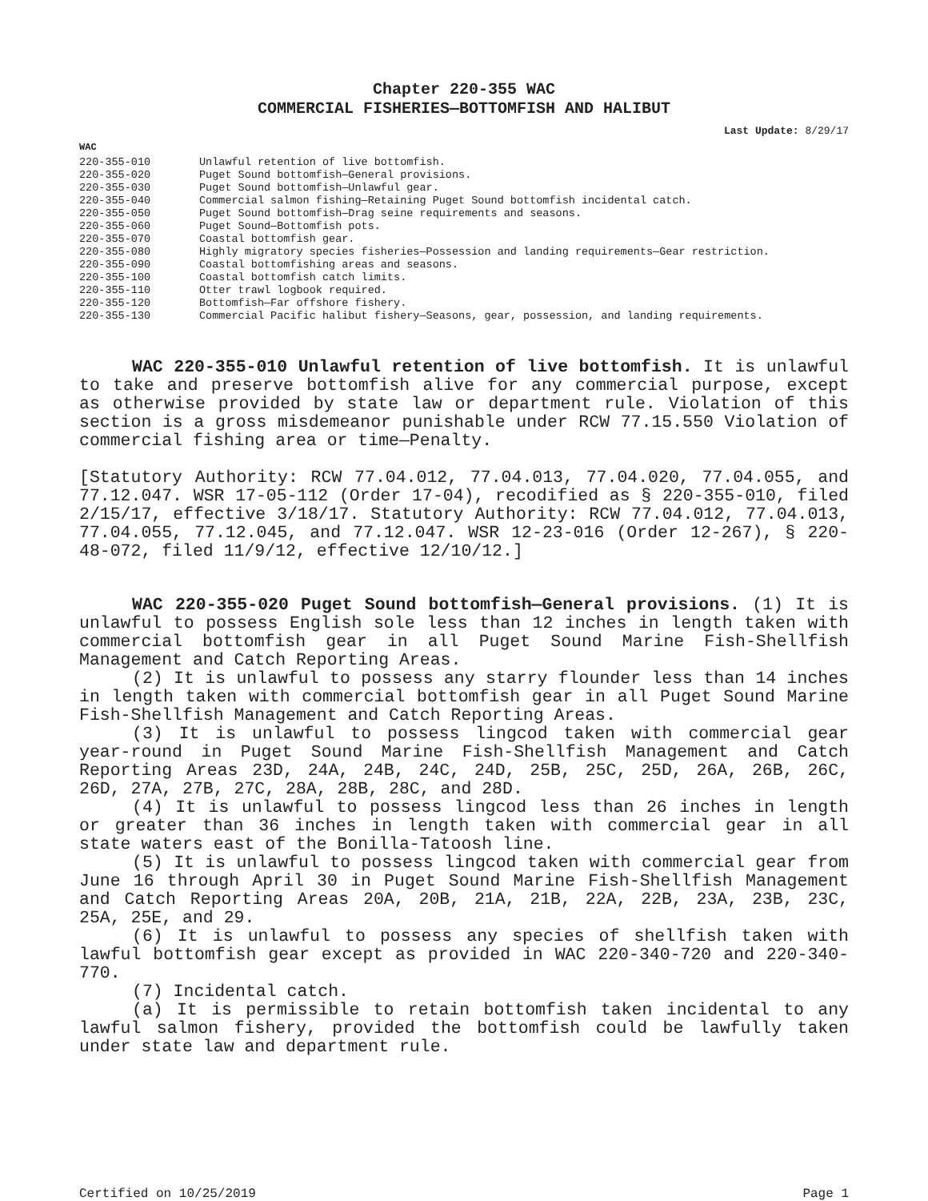Chapter 220-355 WAC
COMMERCIAL FISHERIES—BOTTOMFISH AND HALIBUT
Last Update: 8/29/17
WAC
| 220-355-010 | Unlawful retention of live bottomfish. |
| 220-355-020 | Puget Sound bottomfish—General provisions. |
| 220-355-030 | Puget Sound bottomfish—Unlawful gear. |
| 220-355-040 | Commercial salmon fishing—Retaining Puget Sound bottomfish incidental catch. |
| 220-355-050 | Puget Sound bottomfish—Drag seine requirements and seasons. |
| 220-355-060 | Puget Sound—Bottomfish pots. |
| 220-355-070 | Coastal bottomfish gear. |
| 220-355-080 | Highly migratory species fisheries—Possession and landing requirements—Gear restriction. |
| 220-355-090 | Coastal bottomfishing areas and seasons. |
| 220-355-100 | Coastal bottomfish catch limits. |
| 220-355-110 | Otter trawl logbook required. |
| 220-355-120 | Bottomfish—Far offshore fishery. |
| 220-355-130 | Commercial Pacific halibut fishery—Seasons, gear, possession, and landing requirements. |
WAC 220-355-010 Unlawful retention of live bottomfish. It is unlawful to take and preserve bottomfish alive for any commercial purpose, except as otherwise provided by state law or department rule. Violation of this section is a gross misdemeanor punishable under RCW 77.15.550 Violation of commercial fishing area or time—Penalty.
[Statutory Authority: RCW 77.04.012, 77.04.013, 77.04.020, 77.04.055, and 77.12.047. WSR 17-05-112 (Order 17-04), recodified as § 220-355-010, filed 2/15/17, effective 3/18/17. Statutory Authority: RCW 77.04.012, 77.04.013, 77.04.055, 77.12.045, and 77.12.047. WSR 12-23-016 (Order 12-267), § 220-48-072, filed 11/9/12, effective 12/10/12.]
WAC 220-355-020 Puget Sound bottomfish—General provisions. (1) It is unlawful to possess English sole less than 12 inches in length taken with commercial bottomfish gear in all Puget Sound Marine Fish-Shellfish Management and Catch Reporting Areas.
(2) It is unlawful to possess any starry flounder less than 14 inches in length taken with commercial bottomfish gear in all Puget Sound Marine Fish-Shellfish Management and Catch Reporting Areas.
(3) It is unlawful to possess lingcod taken with commercial gear year-round in Puget Sound Marine Fish-Shellfish Management and Catch Reporting Areas 23D, 24A, 24B, 24C, 24D, 25B, 25C, 25D, 26A, 26B, 26C, 26D, 27A, 27B, 27C, 28A, 28B, 28C, and 28D.
(4) It is unlawful to possess lingcod less than 26 inches in length or greater than 36 inches in length taken with commercial gear in all state waters east of the Bonilla-Tatoosh line.
(5) It is unlawful to possess lingcod taken with commercial gear from June 16 through April 30 in Puget Sound Marine Fish-Shellfish Management and Catch Reporting Areas 20A, 20B, 21A, 21B, 22A, 22B, 23A, 23B, 23C, 25A, 25E, and 29.
(6) It is unlawful to possess any species of shellfish taken with lawful bottomfish gear except as provided in WAC 220-340-720 and 220-340-770.
(7) Incidental catch.
(a) It is permissible to retain bottomfish taken incidental to any lawful salmon fishery, provided the bottomfish could be lawfully taken under state law and department rule.
Certified on 10/25/2019 Page 1